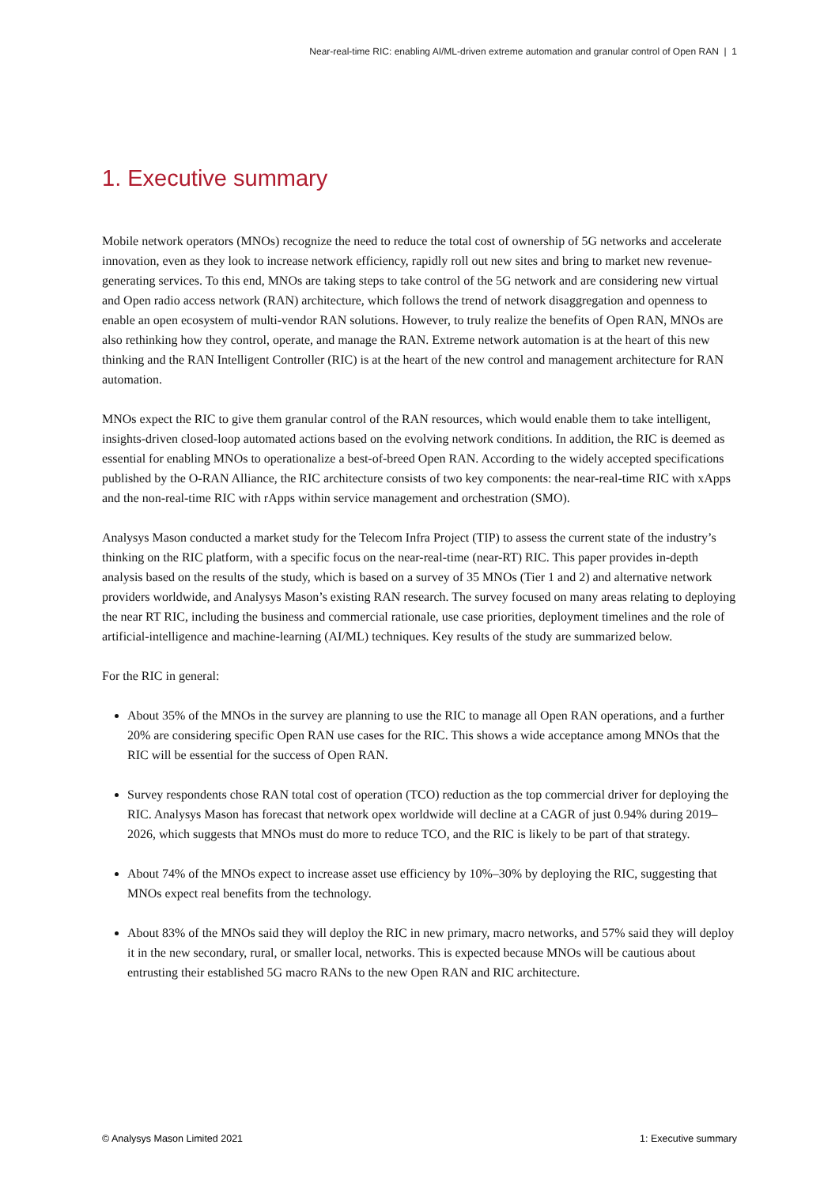Near-real-time RIC: enabling AI/ML-driven extreme automation and granular control of Open RAN | 1
1. Executive summary
Mobile network operators (MNOs) recognize the need to reduce the total cost of ownership of 5G networks and accelerate innovation, even as they look to increase network efficiency, rapidly roll out new sites and bring to market new revenue-generating services. To this end, MNOs are taking steps to take control of the 5G network and are considering new virtual and Open radio access network (RAN) architecture, which follows the trend of network disaggregation and openness to enable an open ecosystem of multi-vendor RAN solutions. However, to truly realize the benefits of Open RAN, MNOs are also rethinking how they control, operate, and manage the RAN. Extreme network automation is at the heart of this new thinking and the RAN Intelligent Controller (RIC) is at the heart of the new control and management architecture for RAN automation.
MNOs expect the RIC to give them granular control of the RAN resources, which would enable them to take intelligent, insights-driven closed-loop automated actions based on the evolving network conditions. In addition, the RIC is deemed as essential for enabling MNOs to operationalize a best-of-breed Open RAN. According to the widely accepted specifications published by the O-RAN Alliance, the RIC architecture consists of two key components: the near-real-time RIC with xApps and the non-real-time RIC with rApps within service management and orchestration (SMO).
Analysys Mason conducted a market study for the Telecom Infra Project (TIP) to assess the current state of the industry’s thinking on the RIC platform, with a specific focus on the near-real-time (near-RT) RIC. This paper provides in-depth analysis based on the results of the study, which is based on a survey of 35 MNOs (Tier 1 and 2) and alternative network providers worldwide, and Analysys Mason’s existing RAN research. The survey focused on many areas relating to deploying the near RT RIC, including the business and commercial rationale, use case priorities, deployment timelines and the role of artificial-intelligence and machine-learning (AI/ML) techniques. Key results of the study are summarized below.
For the RIC in general:
About 35% of the MNOs in the survey are planning to use the RIC to manage all Open RAN operations, and a further 20% are considering specific Open RAN use cases for the RIC. This shows a wide acceptance among MNOs that the RIC will be essential for the success of Open RAN.
Survey respondents chose RAN total cost of operation (TCO) reduction as the top commercial driver for deploying the RIC. Analysys Mason has forecast that network opex worldwide will decline at a CAGR of just 0.94% during 2019–2026, which suggests that MNOs must do more to reduce TCO, and the RIC is likely to be part of that strategy.
About 74% of the MNOs expect to increase asset use efficiency by 10%–30% by deploying the RIC, suggesting that MNOs expect real benefits from the technology.
About 83% of the MNOs said they will deploy the RIC in new primary, macro networks, and 57% said they will deploy it in the new secondary, rural, or smaller local, networks. This is expected because MNOs will be cautious about entrusting their established 5G macro RANs to the new Open RAN and RIC architecture.
© Analysys Mason Limited 2021 1: Executive summary